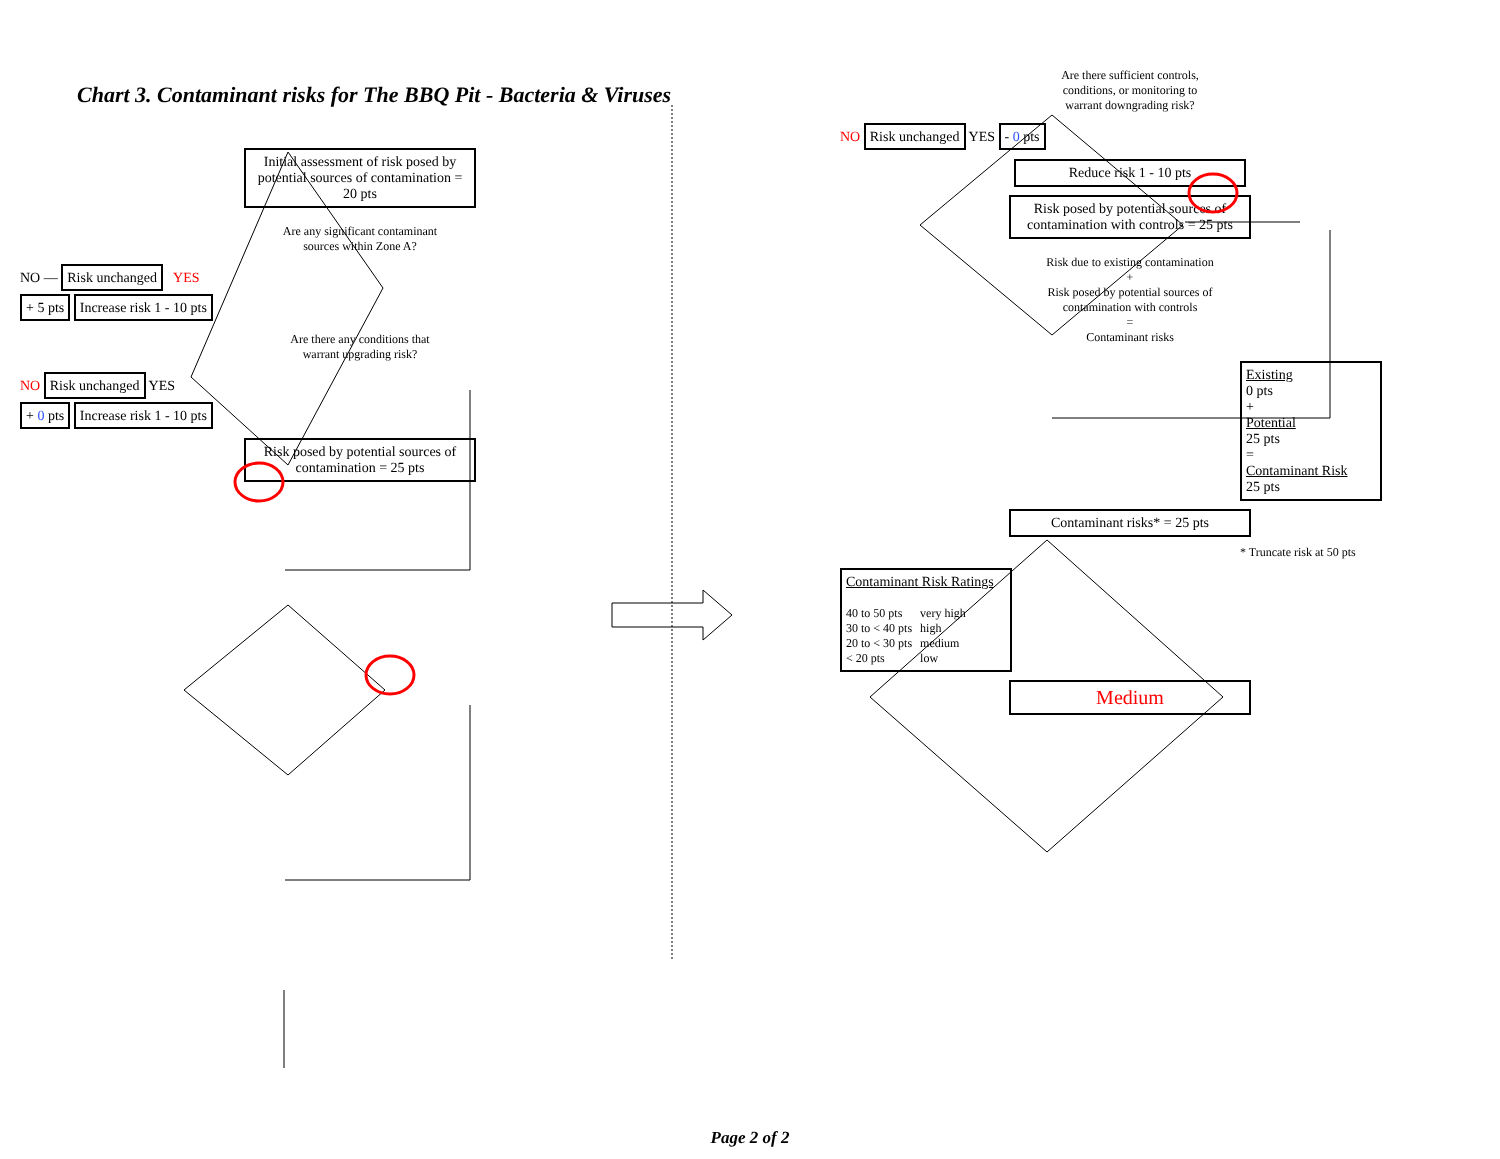Chart 3. Contaminant risks for The BBQ Pit - Bacteria & Viruses
Initial assessment of risk posed by potential sources of contamination = 20 pts
Are any significant contaminant sources within Zone A?
NO — Risk unchanged YES
+ 5 pts Increase risk 1 - 10 pts
Are there any conditions that warrant upgrading risk?
NO Risk unchanged YES
+ 0 pts Increase risk 1 - 10 pts
Risk posed by potential sources of contamination = 25 pts
Are there sufficient controls, conditions, or monitoring to warrant downgrading risk?
NO Risk unchanged YES - 0 pts
Reduce risk 1 - 10 pts
Risk posed by potential sources of contamination with controls = 25 pts
Risk due to existing contamination
+
Risk posed by potential sources of contamination with controls
=
Contaminant risks
Existing
0 pts
+
Potential
25 pts
=
Contaminant Risk
25 pts
Contaminant risks* = 25 pts
* Truncate risk at 50 pts
Contaminant Risk Ratings
| 40 to 50 pts | very high |
| 30 to < 40 pts | high |
| 20 to < 30 pts | medium |
| < 20 pts | low |
Medium
Page 2 of 2